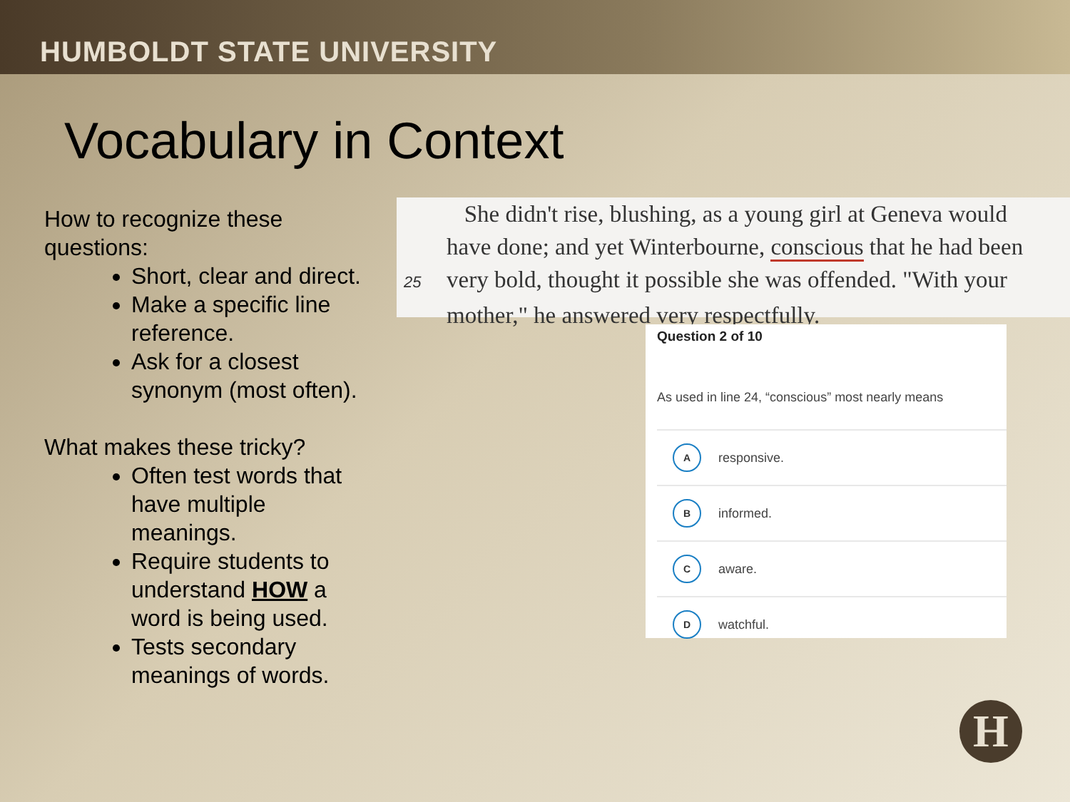HUMBOLDT STATE UNIVERSITY
Vocabulary in Context
How to recognize these questions:
Short, clear and direct.
Make a specific line reference.
Ask for a closest synonym (most often).
What makes these tricky?
Often test words that have multiple meanings.
Require students to understand HOW a word is being used.
Tests secondary meanings of words.
She didn't rise, blushing, as a young girl at Geneva would
have done; and yet Winterbourne, conscious that he had been
25 very bold, thought it possible she was offended. "With your
mother," he answered very respectfully.
Question 2 of 10
As used in line 24, “conscious” most nearly means
Aresponsive.
Binformed.
Caware.
Dwatchful.
H